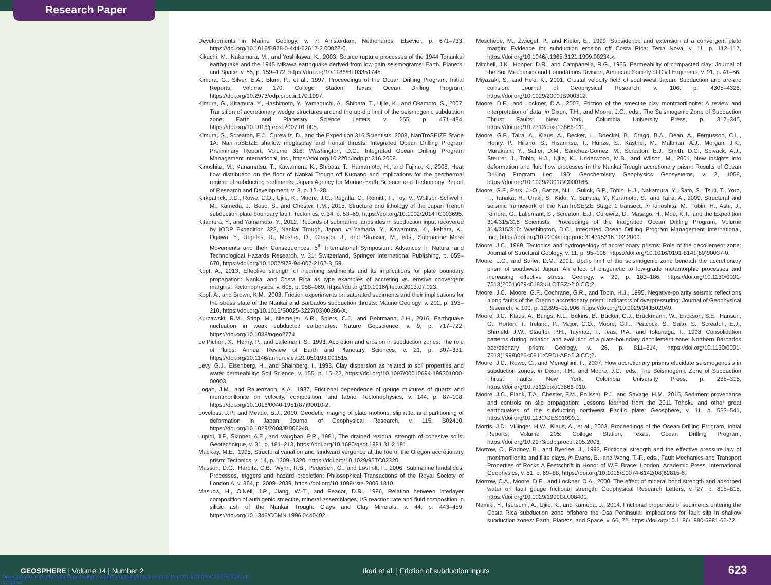Research Paper
Developments in Marine Geology, v. 7: Amsterdam, Netherlands, Elsevier, p. 671–733, https://doi.org/10.1016/B978-0-444-62617-2.00022-0.
Kikuchi, M., Nakamura, M., and Yoshikawa, K., 2003, Source rupture processes of the 1944 Tonankai earthquake and the 1945 Mikawa earthquake derived from low-gain seismograms: Earth, Planets, and Space, v. 55, p. 159–172, https://doi.org/10.1186/BF03351745.
Kimura, G., Silver, E.A., Blum, P., et al., 1997, Proceedings of the Ocean Drilling Program, Initial Reports, Volume 170: College Station, Texas, Ocean Drilling Program, https://doi.org/10.2973/odp.proc.ir.170.1997.
Kimura, G., Kitamura, Y., Hashimoto, Y., Yamaguchi, A., Shibata, T., Ujiie, K., and Okamoto, S., 2007, Transition of accretionary wedge structures around the up-dip limit of the seismogenic subduction zone: Earth and Planetary Science Letters, v. 255, p. 471–484, https://doi.org/10.1016/j.epsl.2007.01.005.
Kimura, G., Screaton, E.J., Curewitz, D., and the Expedition 316 Scientists, 2008, NanTroSEIZE Stage 1A: NanTroSEIZE shallow megasplay and frontal thrusts: Integrated Ocean Drilling Program Preliminary Report, Volume 316: Washington, D.C., Integrated Ocean Drilling Program Management International, Inc., https://doi.org/10.2204/iodp.pr.316.2008.
Kinoshita, M., Kanamatsu, T., Kawamura, K., Shibata, T., Hamamoto, H., and Fujino, K., 2008, Heat flow distribution on the floor of Nankai Trough off Kumano and implications for the geothermal regime of subducting sediments: Japan Agency for Marine-Earth Science and Technology Report of Research and Development, v. 8, p. 13–28.
Kirkpatrick, J.D., Rowe, C.D., Ujiie, K., Moore, J.C., Regalla, C., Remitti, F., Toy, V., Wolfson-Schwehr, M., Kameda, J., Bose, S., and Chester, F.M., 2015, Structure and lithology of the Japan Trench subduction plate boundary fault: Tectonics, v. 34, p. 53–69, https://doi.org/10.1002/2014TC003695.
Kitamura, Y., and Yamamoto, Y., 2012, Records of submarine landslides in subduction input recovered by IODP Expedition 322, Nankai Trough, Japan, in Yamada, Y., Kawamura, K., Ikehara, K., Ogawa, Y., Urgeles, R., Mosher, D., Chaytor, J., and Strasser, M., eds., Submarine Mass Movements and their Consequences: 5<sup>th</sup> International Symposium: Advances in Natural and Technological Hazards Research, v. 31: Switzerland, Springer International Publishing, p. 659–670, https://doi.org/10.1007/978-94-007-2162-3_59.
Kopf, A., 2013, Effective strength of incoming sediments and its implications for plate boundary propagation: Nankai and Costa Rica as type examples of accreting vs. erosive convergent margins: Tectonophysics, v. 608, p. 958–969, https://doi.org/10.1016/j.tecto.2013.07.023.
Kopf, A., and Brown, K.M., 2003, Friction experiments on saturated sediments and their implications for the stress state of the Nankai and Barbados subduction thrusts: Marine Geology, v. 202, p. 193–210, https://doi.org/10.1016/S0025-3227(03)00286-X.
Kurzawski, R.M., Stipp, M., Niemeijer, A.R., Spiers, C.J., and Behrmann, J.H., 2016, Earthquake nucleation in weak subducted carbonates: Nature Geoscience, v. 9, p. 717–722, https://doi.org/10.1038/ngeo2774.
Le Pichon, X., Henry, P., and Lallemant, S., 1993, Accretion and erosion in subduction zones: The role of fluids: Annual Review of Earth and Planetary Sciences, v. 21, p. 307–331, https://doi.org/10.1146/annurev.ea.21.050193.001515.
Levy, G.J., Eisenberg, H., and Shainberg, I., 1993, Clay dispersion as related to soil properties and water permeability: Soil Science, v. 155, p. 15–22, https://doi.org/10.1097/00010694-199301000-00003.
Logan, J.M., and Rauenzahn, K.A., 1987, Frictional dependence of gouge mixtures of quartz and montmorillonite on velocity, composition, and fabric: Tectonophysics, v. 144, p. 87–108, https://doi.org/10.1016/0040-1951(87)90010-2.
Loveless, J.P., and Meade, B.J., 2010, Geodetic imaging of plate motions, slip rate, and partitioning of deformation in Japan: Journal of Geophysical Research, v. 115, B02410, https://doi.org/10.1029/2008JB006248.
Lupini, J.F., Skinner, A.E., and Vaughan, P.R., 1981, The drained residual strength of cohesive soils: Geotechnique, v. 31, p. 181–213, https://doi.org/10.1680/geot.1981.31.2.181.
MacKay, M.E., 1995, Structural variation and landward vergence at the toe of the Oregon accretionary prism: Tectonics, v. 14, p. 1309–1320, https://doi.org/10.1029/95TC02320.
Masson, D.G., Harbitz, C.B., Wynn, R.B., Pedersen, G., and Løvholt, F., 2006, Submarine landslides: Processes, triggers and hazard prediction: Philosophical Transactions of the Royal Society of London A, v. 364, p. 2009–2039, https://doi.org/10.1098/rsta.2006.1810.
Masuda, H., O’Neil, J.R., Jiang, W.-T., and Peacor, D.R., 1996, Relation between interlayer composition of authigenic smectite, mineral assemblages, I/S reaction rate and fluid composition in silicic ash of the Nankai Trough: Clays and Clay Minerals, v. 44, p. 443–459, https://doi.org/10.1346/CCMN.1996.0440402.
Meschede, M., Zwiegel, P., and Kiefer, E., 1999, Subsidence and extension at a convergent plate margin: Evidence for subduction erosion off Costa Rica: Terra Nova, v. 11, p. 112–117, https://doi.org/10.1046/j.1365-3121.1999.00234.x.
Mitchell, J.K., Hooper, D.R., and Campanella, R.G., 1965, Permeability of compacted clay: Journal of the Soil Mechanics and Foundations Division, American Society of Civil Engineers, v. 91, p. 41–66.
Miyazaki, S., and Heki, K., 2001, Crustal velocity field of southwest Japan: Subduction and arc-arc collision: Journal of Geophysical Research, v. 106, p. 4305–4326, https://doi.org/10.1029/2000JB900312.
Moore, D.E., and Lockner, D.A., 2007, Friction of the smectite clay montmorillonite: A review and interpretation of data, in Dixon, T.H., and Moore, J.C., eds., The Seismogenic Zone of Subduction Thrust Faults: New York, Columbia University Press, p. 317–345, https://doi.org/10.7312/dixo13866-011.
Moore, G.F., Taira, A., Klaus, A., Becker, L., Boeckel, B., Cragg, B.A., Dean, A., Fergusson, C.L., Henry, P., Hirano, S., Hisamitsu, T., Hunze, S., Kastner, M., Maltman, A.J., Morgan, J.K., Murakami, Y., Saffer, D.M., Sánchez-Gomez, M., Screaton, E.J., Smith, D.C., Spivack, A.J., Steurer, J., Tobin, H.J., Ujiie, K., Underwood, M.B., and Wilson, M., 2001, New insights into deformation and fluid flow processes in the Nankai Trough accretionary prism: Results of Ocean Drilling Program Leg 190: Geochemistry Geophysics Geosystems, v. 2, 1058, https://doi.org/10.1029/2001GC000166.
Moore, G.F., Park, J.-O., Bangs, N.L., Gulick, S.P., Tobin, H.J., Nakamura, Y., Sato, S., Tsuji, T., Yoro, T., Tanaka, H., Uraki, S., Kido, Y., Sanada, Y., Kuramoto, S., and Taira, A., 2009, Structural and seismic framework of the NanTroSEIZE Stage 1 transect, in Kinoshita, M., Tobin, H., Ashi, J., Kimura, G., Lallemant, S., Screaton, E.J., Curewitz, D., Masago, H., Moe, K.T., and the Expedition 314/315/316 Scientists, Proceedings of the Integrated Ocean Drilling Program, Volume 314/315/316: Washington, D.C., Integrated Ocean Drilling Program Management International, Inc., https://doi.org/10.2204/iodp.proc.314315316.102.2009.
Moore, J.C., 1989, Tectonics and hydrogeology of accretionary prisms: Role of the décollement zone: Journal of Structural Geology, v. 11, p. 95–106, https://doi.org/10.1016/0191-8141(89)90037-0.
Moore, J.C., and Saffer, D.M., 2001, Updip limit of the seismogenic zone beneath the accretionary prism of southwest Japan: An effect of diagenetic to low-grade metamorphic processes and increasing effective stress: Geology, v. 29, p. 183–186, https://doi.org/10.1130/0091-7613(2001)029<0183:ULOTSZ>2.0.CO;2.
Moore, J.C., Moore, G.F., Cochrane, G.R., and Tobin, H.J., 1995, Negative-polarity seismic reflections along faults of the Oregon accretionary prism: Indicators of overpressuring: Journal of Geophysical Research, v. 100, p. 12,895–12,906, https://doi.org/10.1029/94JB02049.
Moore, J.C., Klaus, A., Bangs, N.L., Bekins, B., Bücker, C.J., Brückmann, W., Erickson, S.E., Hansen, O., Horton, T., Ireland, P., Major, C.O., Moore, G.F., Peacock, S., Saito, S., Screaton, E.J., Shimeld, J.W., Stauffer, P.H., Taymaz, T., Teas, P.A., and Tokunaga, T., 1998, Consolidation patterns during initiation and evolution of a plate-boundary decollement zone: Northern Barbados accretionary prism: Geology, v. 26, p. 811–814, https://doi.org/10.1130/0091-7613(1998)026<0811:CPDI-AE>2.3.CO;2.
Moore, J.C., Rowe, C., and Meneghini, F., 2007, How accretionary prisms elucidate seismogenesis in subduction zones, in Dixon, T.H., and Moore, J.C., eds., The Seismogenic Zone of Subduction Thrust Faults: New York, Columbia University Press, p. 288–315, https://doi.org/10.7312/dixo13866-010.
Moore, J.C., Plank, T.A., Chester, F.M., Polissar, P.J., and Savage, H.M., 2015, Sediment provenance and controls on slip propagation: Lessons learned from the 2011 Tohoku and other great earthquakes of the subducting northwest Pacific plate: Geosphere, v. 11, p. 533–541, https://doi.org/10.1130/GES01099.1.
Morris, J.D., Villinger, H.W., Klaus, A., et al., 2003, Proceedings of the Ocean Drilling Program, Initial Reports, Volume 205: College Station, Texas, Ocean Drilling Program, https://doi.org/10.2973/odp.proc.ir.205.2003.
Morrow, C., Radney, B., and Byerlee, J., 1992, Frictional strength and the effective pressure law of montmorillonite and illite clays, in Evans, B., and Wong, T.-F., eds., Fault Mechanics and Transport Properties of Rocks A Festschrift in Honor of W.F. Brace: London, Academic Press, International Geophysics, v. 51, p. 69–88, https://doi.org/10.1016/S0074-6142(08)62815-6.
Morrow, C.A., Moore, D.E., and Lockner, D.A., 2000, The effect of mineral bond strength and adsorbed water on fault gouge frictional strength: Geophysical Research Letters, v. 27, p. 815–818, https://doi.org/10.1029/1999GL008401.
Namiki, Y., Tsutsumi, A., Ujiie, K., and Kameda, J., 2014, Frictional properties of sediments entering the Costa Rica subduction zone offshore the Osa Peninsula: Implications for fault slip in shallow subduction zones: Earth, Planets, and Space, v. 66, 72, https://doi.org/10.1186/1880-5981-66-72.
GEOSPHERE | Volume 14 | Number 2
Ikari et al. | Friction of subduction inputs
623
Downloaded from http://pubs.geoscienceworld.org/gsa/geosphere/article-pdf/14/2/604/4112276/604.pdf
by guest